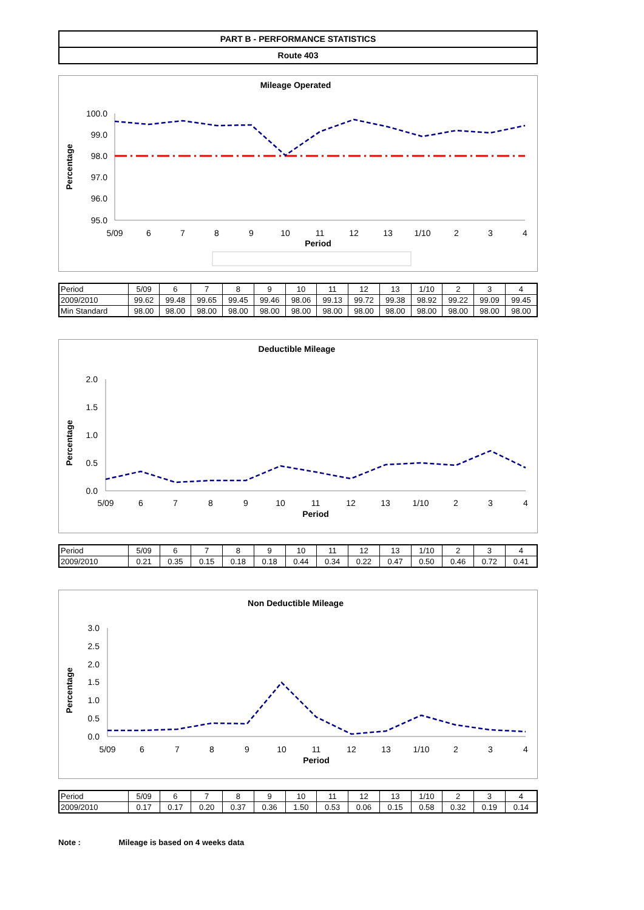PART B - PERFORMANCE STATISTICS
Route 403
Mileage Operated
Percentage
100.0
99.0
98.0
97.0
96.0
95.0
5/09
6
7
8
9
10
11
12
13
1/10
2
3
4
Period
| Period | 5/09 | 6 | 7 | 8 | 9 | 10 | 11 | 12 | 13 | 1/10 | 2 | 3 | 4 |
| 2009/2010 | 99.62 | 99.48 | 99.65 | 99.45 | 99.46 | 98.06 | 99.13 | 99.72 | 99.38 | 98.92 | 99.22 | 99.09 | 99.45 |
| Min Standard | 98.00 | 98.00 | 98.00 | 98.00 | 98.00 | 98.00 | 98.00 | 98.00 | 98.00 | 98.00 | 98.00 | 98.00 | 98.00 |
Deductible Mileage
Percentage
2.0
1.5
1.0
0.5
0.0
5/09
6
7
8
9
10
11
12
13
1/10
2
3
4
Period
| Period | 5/09 | 6 | 7 | 8 | 9 | 10 | 11 | 12 | 13 | 1/10 | 2 | 3 | 4 |
| 2009/2010 | 0.21 | 0.35 | 0.15 | 0.18 | 0.18 | 0.44 | 0.34 | 0.22 | 0.47 | 0.50 | 0.46 | 0.72 | 0.41 |
Non Deductible Mileage
Percentage
3.0
2.5
2.0
1.5
1.0
0.5
0.0
5/09
6
7
8
9
10
11
12
13
1/10
2
3
4
Period
| Period | 5/09 | 6 | 7 | 8 | 9 | 10 | 11 | 12 | 13 | 1/10 | 2 | 3 | 4 |
| 2009/2010 | 0.17 | 0.17 | 0.20 | 0.37 | 0.36 | 1.50 | 0.53 | 0.06 | 0.15 | 0.58 | 0.32 | 0.19 | 0.14 |
Note : Mileage is based on 4 weeks data